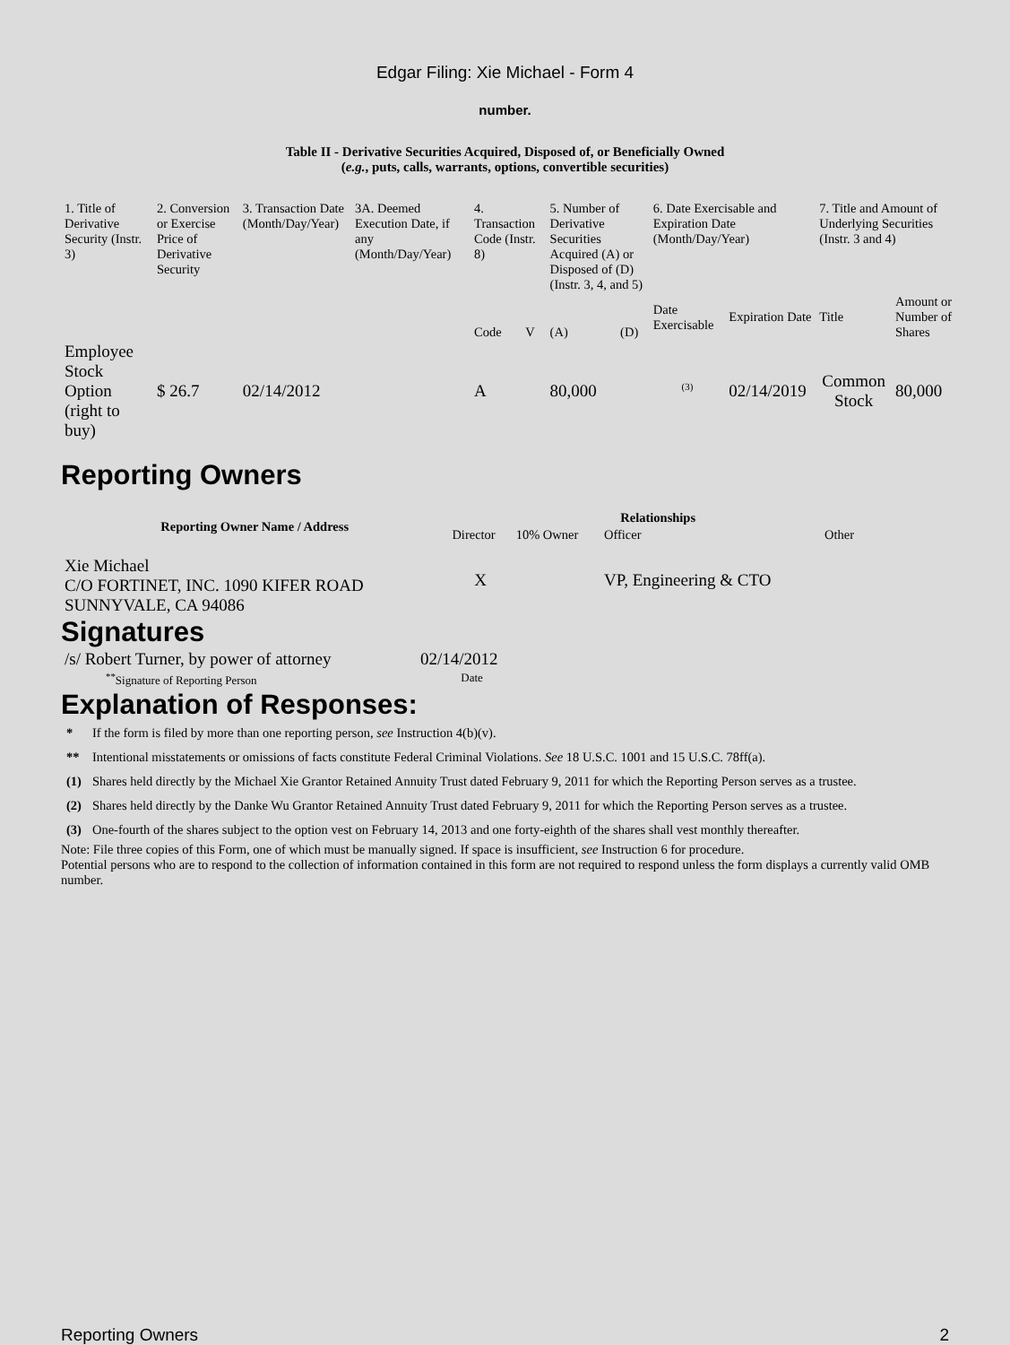Edgar Filing: Xie Michael - Form 4
number.
Table II - Derivative Securities Acquired, Disposed of, or Beneficially Owned
(e.g., puts, calls, warrants, options, convertible securities)
| 1. Title of Derivative Security (Instr. 3) | 2. Conversion or Exercise Price of Derivative Security | 3. Transaction Date (Month/Day/Year) | 3A. Deemed Execution Date, if any (Month/Day/Year) | 4. Transaction Code (Instr. 8) | | 5. Number of Derivative Securities Acquired (A) or Disposed of (D) (Instr. 3, 4, and 5) | | 6. Date Exercisable and Expiration Date (Month/Day/Year) | | 7. Title and Amount of Underlying Securities (Instr. 3 and 4) | |
| | | | | Code | V | (A) | (D) | Date Exercisable | Expiration Date | Title | Amount or Number of Shares |
| Employee Stock Option (right to buy) | $ 26.7 | 02/14/2012 | | A | | 80,000 | | <sup>(3)</sup> | 02/14/2019 | Common Stock | 80,000 |
Reporting Owners
| Reporting Owner Name / Address | Relationships | | | |
| --- | --- | --- | --- | --- |
| | Director | 10% Owner | Officer | Other |
| Xie Michael C/O FORTINET, INC. 1090 KIFER ROAD SUNNYVALE, CA 94086 | X | | VP, Engineering & CTO | |
Signatures
| /s/ Robert Turner, by power of attorney | 02/14/2012 |
| <sup>**</sup> Signature of Reporting Person | Date |
Explanation of Responses:
| * | If the form is filed by more than one reporting person, see Instruction 4(b)(v). |
| ** | Intentional misstatements or omissions of facts constitute Federal Criminal Violations. See 18 U.S.C. 1001 and 15 U.S.C. 78ff(a). |
| (1) | Shares held directly by the Michael Xie Grantor Retained Annuity Trust dated February 9, 2011 for which the Reporting Person serves as a trustee. |
| (2) | Shares held directly by the Danke Wu Grantor Retained Annuity Trust dated February 9, 2011 for which the Reporting Person serves as a trustee. |
| (3) | One-fourth of the shares subject to the option vest on February 14, 2013 and one forty-eighth of the shares shall vest monthly thereafter. |
Note: File three copies of this Form, one of which must be manually signed. If space is insufficient, see Instruction 6 for procedure.
Potential persons who are to respond to the collection of information contained in this form are not required to respond unless the form displays a currently valid OMB number.
Reporting Owners 2